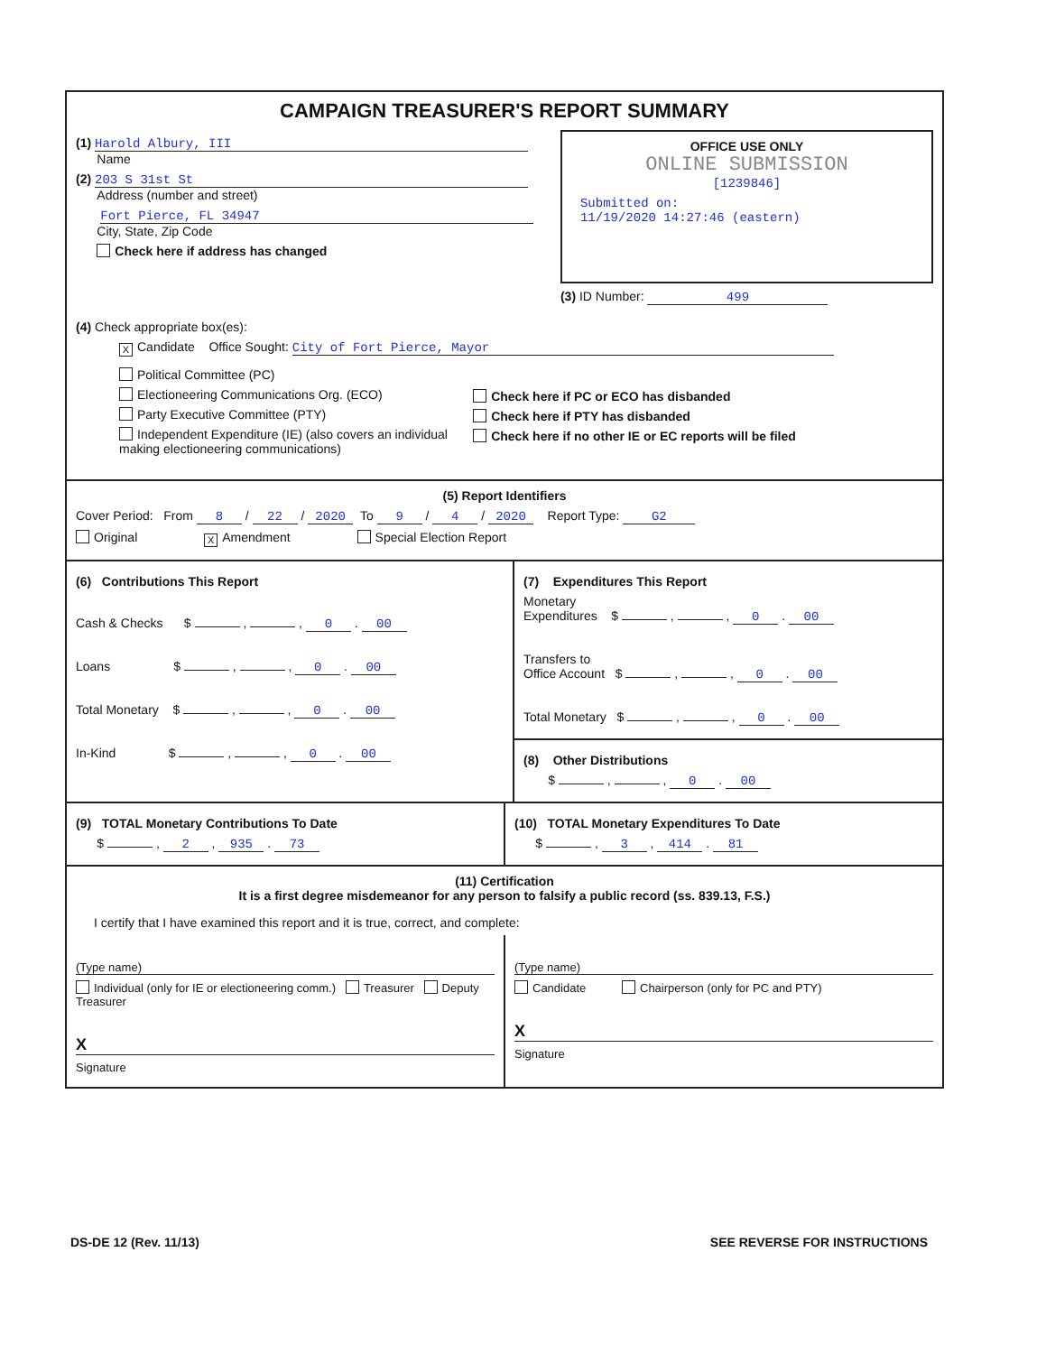CAMPAIGN TREASURER'S REPORT SUMMARY
(1) Harold Albury, III
Name
(2) 203 S 31st St
Address (number and street)
Fort Pierce, FL 34947
City, State, Zip Code
Check here if address has changed
OFFICE USE ONLY
ONLINE SUBMISSION
[1239846]
Submitted on:
11/19/2020 14:27:46 (eastern)
(3) ID Number: 499
(4) Check appropriate box(es):
X Candidate Office Sought: City of Fort Pierce, Mayor
Political Committee (PC)
Electioneering Communications Org. (ECO)
Party Executive Committee (PTY)
Independent Expenditure (IE) (also covers an individual making electioneering communications)
Check here if PC or ECO has disbanded
Check here if PTY has disbanded
Check here if no other IE or EC reports will be filed
(5) Report Identifiers
Cover Period: From 8 / 22 / 2020 To 9 / 4 / 2020 Report Type: G2
Original X Amendment Special Election Report
(6) Contributions This Report
Cash & Checks $ , , 0 . 00
Loans $ , , 0 . 00
Total Monetary $ , , 0 . 00
In-Kind $ , , 0 . 00
(7) Expenditures This Report
Monetary
Expenditures $ , , 0 . 00
Transfers to
Office Account $ , , 0 . 00
Total Monetary $ , , 0 . 00
(8) Other Distributions
$ , , 0 . 00
(9) TOTAL Monetary Contributions To Date
$ , 2 , 935 . 73
(10) TOTAL Monetary Expenditures To Date
$ , 3 , 414 . 81
(11) Certification
It is a first degree misdemeanor for any person to falsify a public record (ss. 839.13, F.S.)
I certify that I have examined this report and it is true, correct, and complete:
(Type name)
Individual (only for IE or electioneering comm.) Treasurer Deputy Treasurer
X
Signature
(Type name)
Candidate Chairperson (only for PC and PTY)
X
Signature
DS-DE 12 (Rev. 11/13) SEE REVERSE FOR INSTRUCTIONS